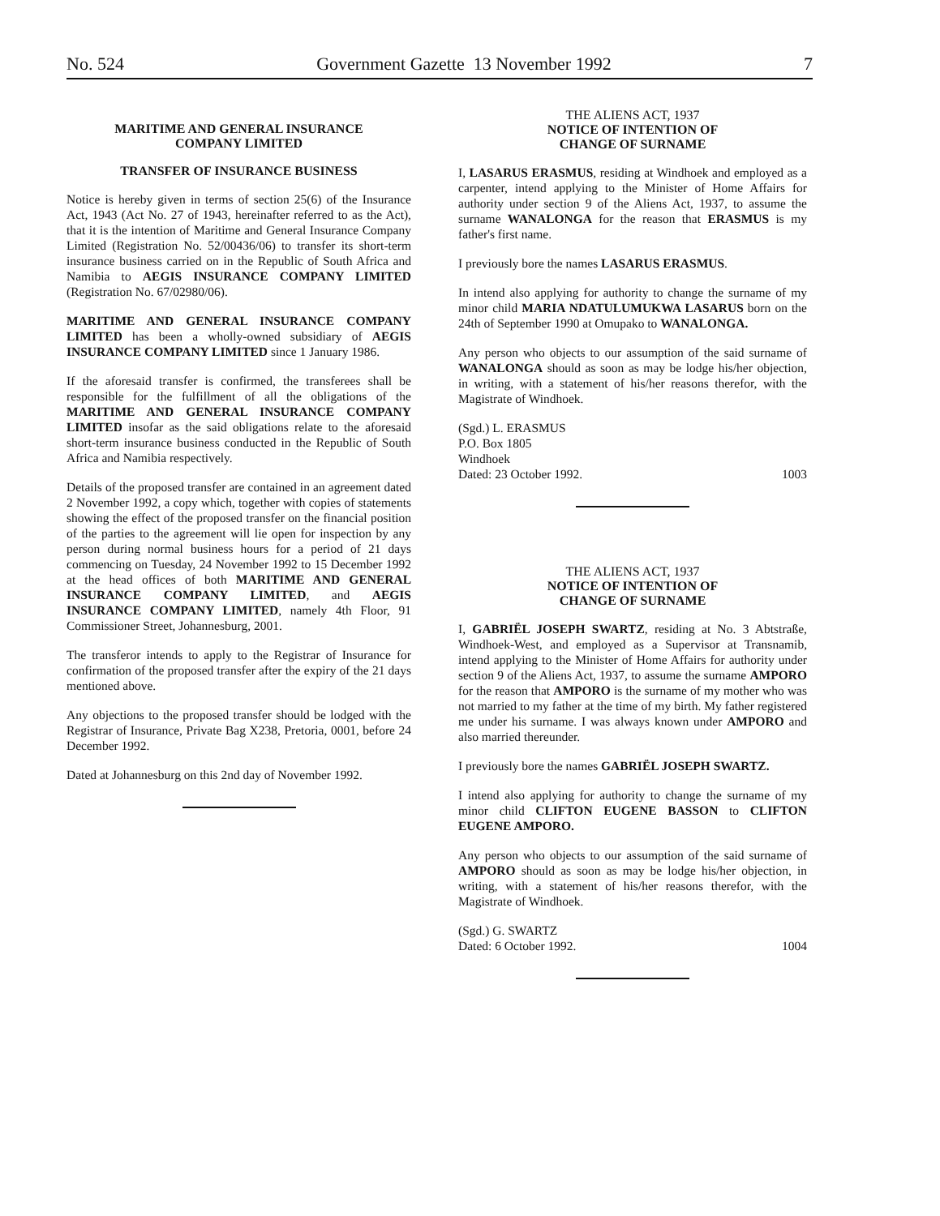No. 524 Government Gazette 13 November 1992 7
MARITIME AND GENERAL INSURANCE
COMPANY LIMITED
TRANSFER OF INSURANCE BUSINESS
Notice is hereby given in terms of section 25(6) of the Insurance Act, 1943 (Act No. 27 of 1943, hereinafter referred to as the Act), that it is the intention of Maritime and General Insurance Company Limited (Registration No. 52/00436/06) to transfer its short-term insurance business carried on in the Republic of South Africa and Namibia to AEGIS INSURANCE COMPANY LIMITED (Registration No. 67/02980/06).
MARITIME AND GENERAL INSURANCE COMPANY LIMITED has been a wholly-owned subsidiary of AEGIS INSURANCE COMPANY LIMITED since 1 January 1986.
If the aforesaid transfer is confirmed, the transferees shall be responsible for the fulfillment of all the obligations of the MARITIME AND GENERAL INSURANCE COMPANY LIMITED insofar as the said obligations relate to the aforesaid short-term insurance business conducted in the Republic of South Africa and Namibia respectively.
Details of the proposed transfer are contained in an agreement dated 2 November 1992, a copy which, together with copies of statements showing the effect of the proposed transfer on the financial position of the parties to the agreement will lie open for inspection by any person during normal business hours for a period of 21 days commencing on Tuesday, 24 November 1992 to 15 December 1992 at the head offices of both MARITIME AND GENERAL INSURANCE COMPANY LIMITED, and AEGIS INSURANCE COMPANY LIMITED, namely 4th Floor, 91 Commissioner Street, Johannesburg, 2001.
The transferor intends to apply to the Registrar of Insurance for confirmation of the proposed transfer after the expiry of the 21 days mentioned above.
Any objections to the proposed transfer should be lodged with the Registrar of Insurance, Private Bag X238, Pretoria, 0001, before 24 December 1992.
Dated at Johannesburg on this 2nd day of November 1992.
THE ALIENS ACT, 1937
NOTICE OF INTENTION OF
CHANGE OF SURNAME
I, LASARUS ERASMUS, residing at Windhoek and employed as a carpenter, intend applying to the Minister of Home Affairs for authority under section 9 of the Aliens Act, 1937, to assume the surname WANALONGA for the reason that ERASMUS is my father's first name.
I previously bore the names LASARUS ERASMUS.
In intend also applying for authority to change the surname of my minor child MARIA NDATULUMUKWA LASARUS born on the 24th of September 1990 at Omupako to WANALONGA.
Any person who objects to our assumption of the said surname of WANALONGA should as soon as may be lodge his/her objection, in writing, with a statement of his/her reasons therefor, with the Magistrate of Windhoek.
(Sgd.) L. ERASMUS
P.O. Box 1805
Windhoek
Dated: 23 October 1992. 1003
THE ALIENS ACT, 1937
NOTICE OF INTENTION OF
CHANGE OF SURNAME
I, GABRIËL JOSEPH SWARTZ, residing at No. 3 Abtstraße, Windhoek-West, and employed as a Supervisor at Transnamib, intend applying to the Minister of Home Affairs for authority under section 9 of the Aliens Act, 1937, to assume the surname AMPORO for the reason that AMPORO is the surname of my mother who was not married to my father at the time of my birth. My father registered me under his surname. I was always known under AMPORO and also married thereunder.
I previously bore the names GABRIËL JOSEPH SWARTZ.
I intend also applying for authority to change the surname of my minor child CLIFTON EUGENE BASSON to CLIFTON EUGENE AMPORO.
Any person who objects to our assumption of the said surname of AMPORO should as soon as may be lodge his/her objection, in writing, with a statement of his/her reasons therefor, with the Magistrate of Windhoek.
(Sgd.) G. SWARTZ
Dated: 6 October 1992. 1004